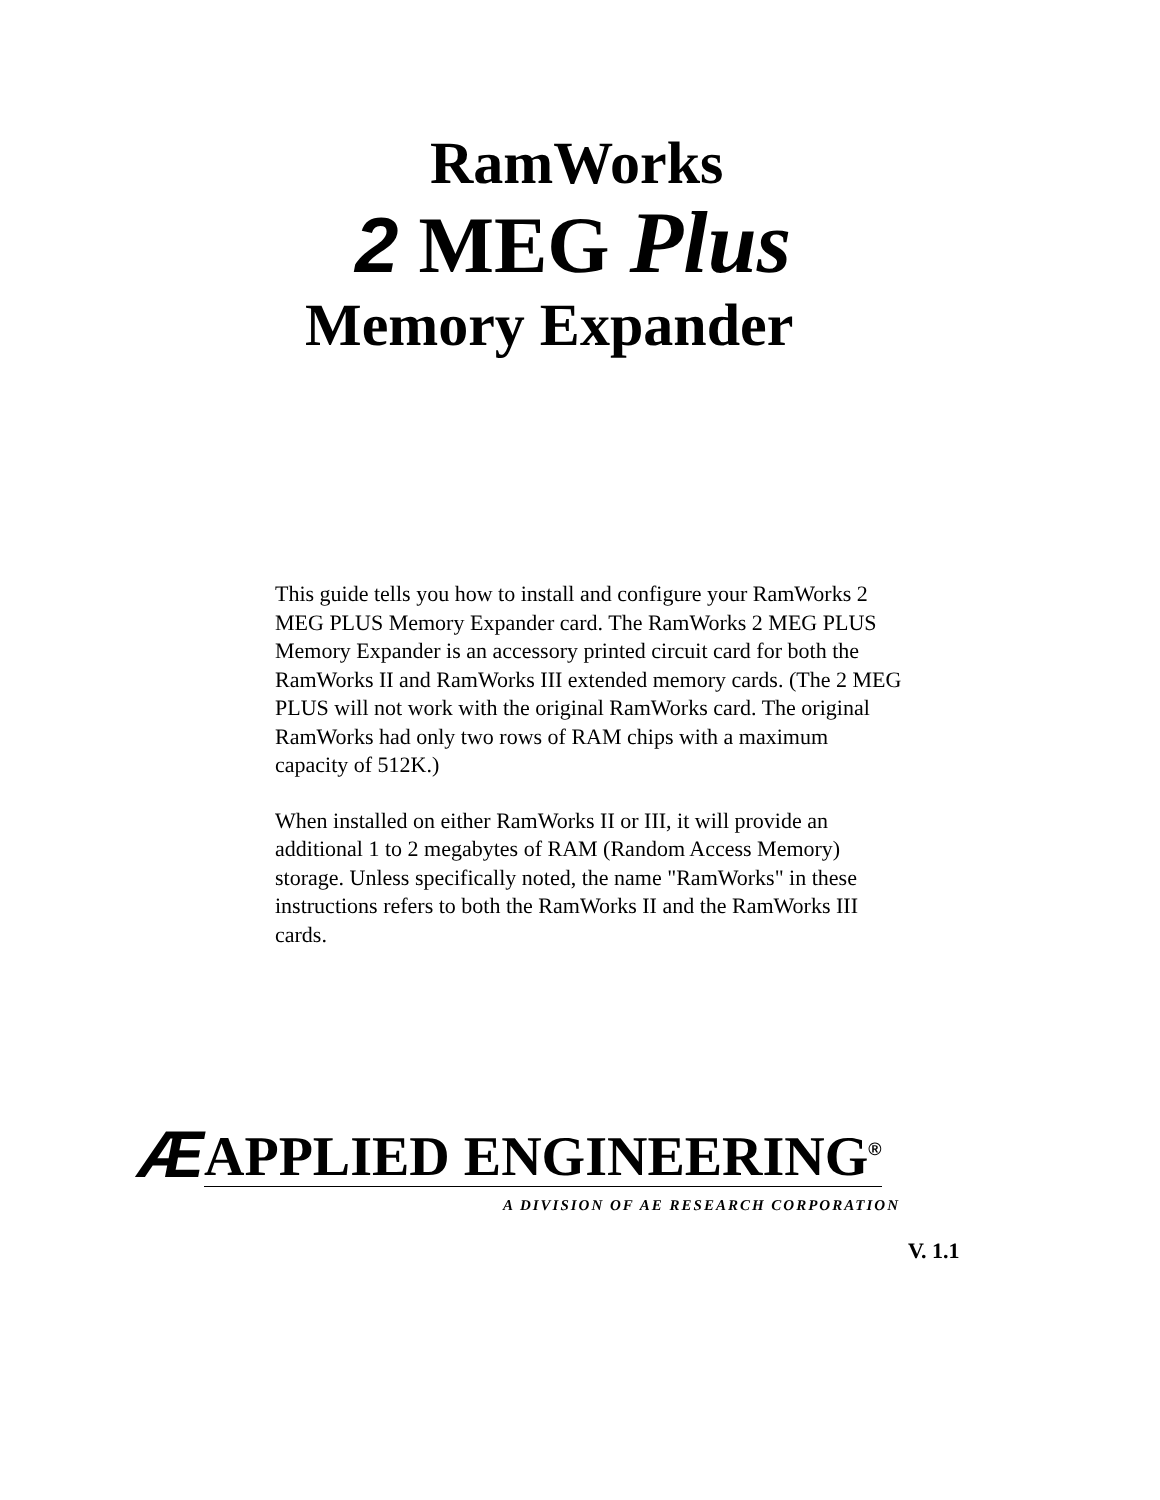RamWorks
2 MEG Plus
Memory Expander
This guide tells you how to install and configure your RamWorks 2 MEG PLUS Memory Expander card. The RamWorks 2 MEG PLUS Memory Expander is an accessory printed circuit card for both the RamWorks II and RamWorks III extended memory cards. (The 2 MEG PLUS will not work with the original RamWorks card. The original RamWorks had only two rows of RAM chips with a maximum capacity of 512K.)
When installed on either RamWorks II or III, it will provide an additional 1 to 2 megabytes of RAM (Random Access Memory) storage. Unless specifically noted, the name "RamWorks" in these instructions refers to both the RamWorks II and the RamWorks III cards.
Æ APPLIED ENGINEERING<sup>®</sup>
A DIVISION OF AE RESEARCH CORPORATION
V. 1.1